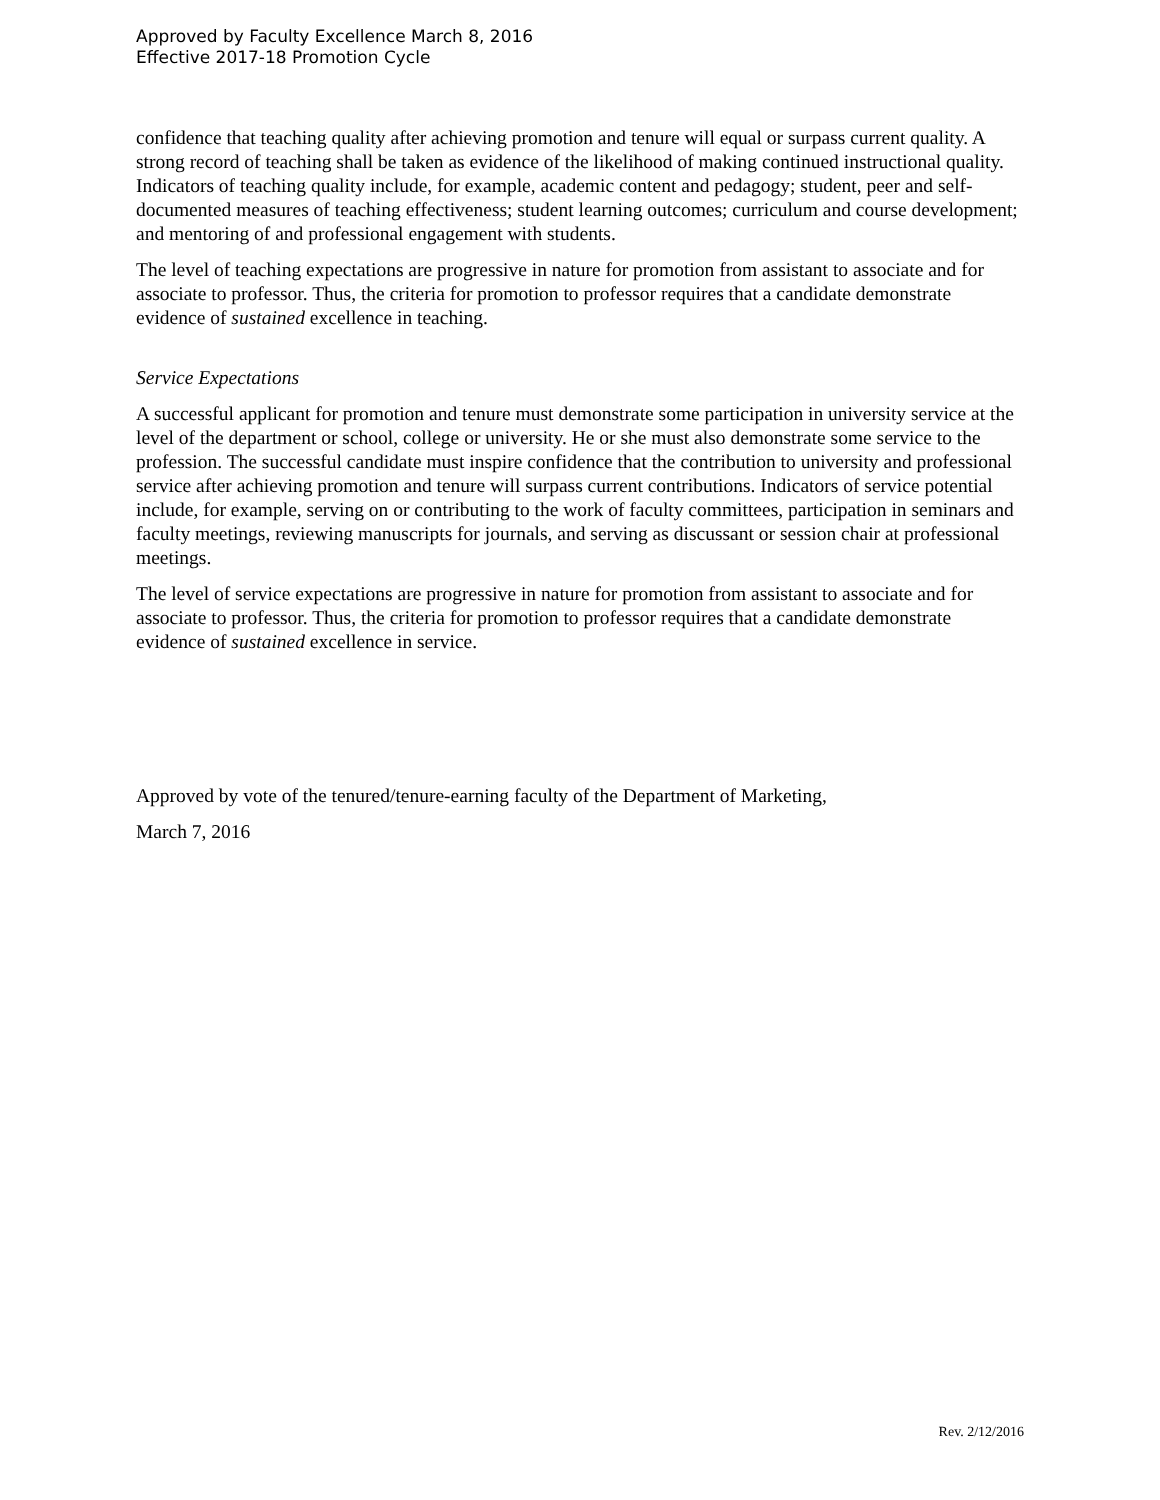Approved by Faculty Excellence March 8, 2016
Effective 2017-18 Promotion Cycle
confidence that teaching quality after achieving promotion and tenure will equal or surpass current quality. A strong record of teaching shall be taken as evidence of the likelihood of making continued instructional quality. Indicators of teaching quality include, for example, academic content and pedagogy; student, peer and self-documented measures of teaching effectiveness; student learning outcomes; curriculum and course development; and mentoring of and professional engagement with students.
The level of teaching expectations are progressive in nature for promotion from assistant to associate and for associate to professor. Thus, the criteria for promotion to professor requires that a candidate demonstrate evidence of sustained excellence in teaching.
Service Expectations
A successful applicant for promotion and tenure must demonstrate some participation in university service at the level of the department or school, college or university. He or she must also demonstrate some service to the profession. The successful candidate must inspire confidence that the contribution to university and professional service after achieving promotion and tenure will surpass current contributions. Indicators of service potential include, for example, serving on or contributing to the work of faculty committees, participation in seminars and faculty meetings, reviewing manuscripts for journals, and serving as discussant or session chair at professional meetings.
The level of service expectations are progressive in nature for promotion from assistant to associate and for associate to professor. Thus, the criteria for promotion to professor requires that a candidate demonstrate evidence of sustained excellence in service.
Approved by vote of the tenured/tenure-earning faculty of the Department of Marketing,
March 7, 2016
Rev. 2/12/2016